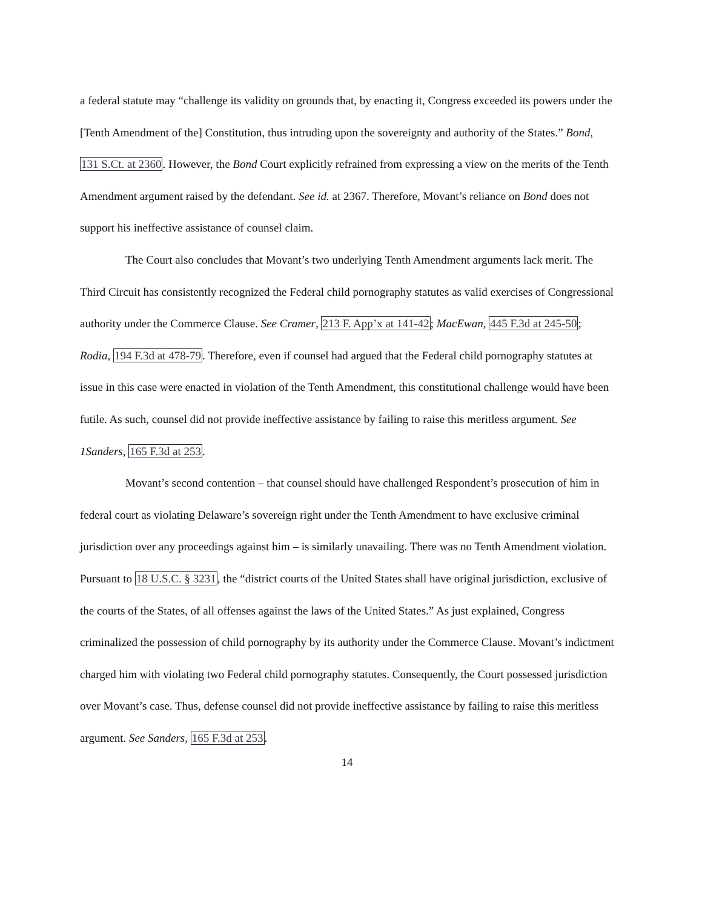a federal statute may “challenge its validity on grounds that, by enacting it, Congress exceeded its powers under the [Tenth Amendment of the] Constitution, thus intruding upon the sovereignty and authority of the States.” Bond, 131 S.Ct. at 2360. However, the Bond Court explicitly refrained from expressing a view on the merits of the Tenth Amendment argument raised by the defendant. See id. at 2367. Therefore, Movant’s reliance on Bond does not support his ineffective assistance of counsel claim.
The Court also concludes that Movant’s two underlying Tenth Amendment arguments lack merit. The Third Circuit has consistently recognized the Federal child pornography statutes as valid exercises of Congressional authority under the Commerce Clause. See Cramer, 213 F. App’x at 141-42; MacEwan, 445 F.3d at 245-50; Rodia, 194 F.3d at 478-79. Therefore, even if counsel had argued that the Federal child pornography statutes at issue in this case were enacted in violation of the Tenth Amendment, this constitutional challenge would have been futile. As such, counsel did not provide ineffective assistance by failing to raise this meritless argument. See 1Sanders, 165 F.3d at 253.
Movant’s second contention – that counsel should have challenged Respondent’s prosecution of him in federal court as violating Delaware’s sovereign right under the Tenth Amendment to have exclusive criminal jurisdiction over any proceedings against him – is similarly unavailing. There was no Tenth Amendment violation. Pursuant to 18 U.S.C. § 3231, the “district courts of the United States shall have original jurisdiction, exclusive of the courts of the States, of all offenses against the laws of the United States.” As just explained, Congress criminalized the possession of child pornography by its authority under the Commerce Clause. Movant’s indictment charged him with violating two Federal child pornography statutes. Consequently, the Court possessed jurisdiction over Movant’s case. Thus, defense counsel did not provide ineffective assistance by failing to raise this meritless argument. See Sanders, 165 F.3d at 253.
14